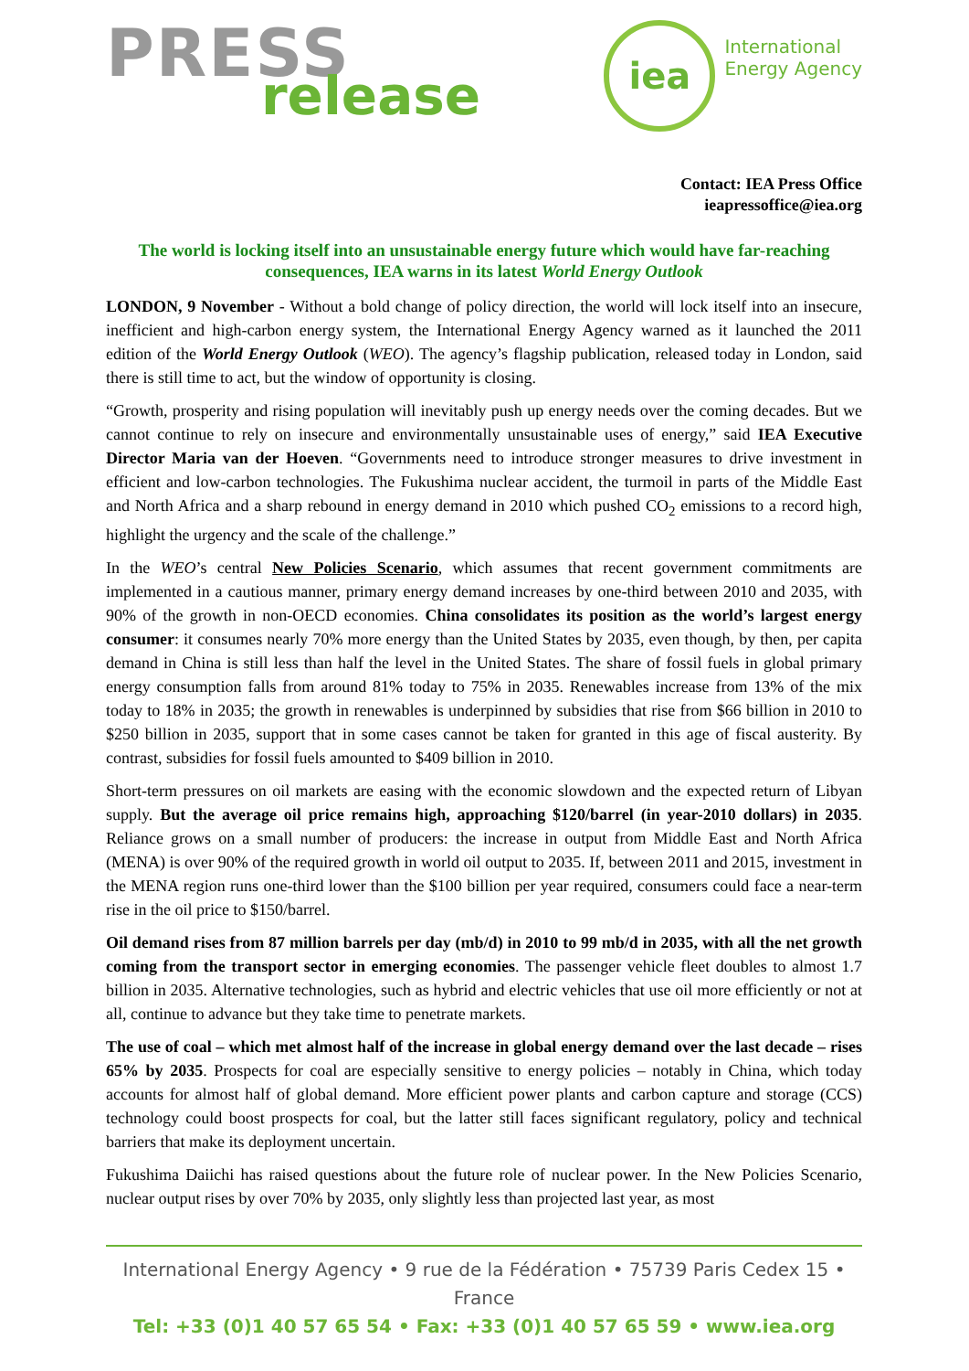PRESS
release
iea
International
Energy Agency
Contact: IEA Press Office
ieapressoffice@iea.org
The world is locking itself into an unsustainable energy future which would have far-reaching consequences, IEA warns in its latest World Energy Outlook
LONDON, 9 November - Without a bold change of policy direction, the world will lock itself into an insecure, inefficient and high-carbon energy system, the International Energy Agency warned as it launched the 2011 edition of the World Energy Outlook (WEO). The agency’s flagship publication, released today in London, said there is still time to act, but the window of opportunity is closing.
“Growth, prosperity and rising population will inevitably push up energy needs over the coming decades. But we cannot continue to rely on insecure and environmentally unsustainable uses of energy,” said IEA Executive Director Maria van der Hoeven. “Governments need to introduce stronger measures to drive investment in efficient and low-carbon technologies. The Fukushima nuclear accident, the turmoil in parts of the Middle East and North Africa and a sharp rebound in energy demand in 2010 which pushed CO<sub>2</sub> emissions to a record high, highlight the urgency and the scale of the challenge.”
In the WEO’s central New Policies Scenario, which assumes that recent government commitments are implemented in a cautious manner, primary energy demand increases by one-third between 2010 and 2035, with 90% of the growth in non-OECD economies. China consolidates its position as the world’s largest energy consumer: it consumes nearly 70% more energy than the United States by 2035, even though, by then, per capita demand in China is still less than half the level in the United States. The share of fossil fuels in global primary energy consumption falls from around 81% today to 75% in 2035. Renewables increase from 13% of the mix today to 18% in 2035; the growth in renewables is underpinned by subsidies that rise from $66 billion in 2010 to $250 billion in 2035, support that in some cases cannot be taken for granted in this age of fiscal austerity. By contrast, subsidies for fossil fuels amounted to $409 billion in 2010.
Short-term pressures on oil markets are easing with the economic slowdown and the expected return of Libyan supply. But the average oil price remains high, approaching $120/barrel (in year-2010 dollars) in 2035. Reliance grows on a small number of producers: the increase in output from Middle East and North Africa (MENA) is over 90% of the required growth in world oil output to 2035. If, between 2011 and 2015, investment in the MENA region runs one-third lower than the $100 billion per year required, consumers could face a near-term rise in the oil price to $150/barrel.
Oil demand rises from 87 million barrels per day (mb/d) in 2010 to 99 mb/d in 2035, with all the net growth coming from the transport sector in emerging economies. The passenger vehicle fleet doubles to almost 1.7 billion in 2035. Alternative technologies, such as hybrid and electric vehicles that use oil more efficiently or not at all, continue to advance but they take time to penetrate markets.
The use of coal – which met almost half of the increase in global energy demand over the last decade – rises 65% by 2035. Prospects for coal are especially sensitive to energy policies – notably in China, which today accounts for almost half of global demand. More efficient power plants and carbon capture and storage (CCS) technology could boost prospects for coal, but the latter still faces significant regulatory, policy and technical barriers that make its deployment uncertain.
Fukushima Daiichi has raised questions about the future role of nuclear power. In the New Policies Scenario, nuclear output rises by over 70% by 2035, only slightly less than projected last year, as most
International Energy Agency • 9 rue de la Fédération • 75739 Paris Cedex 15 • France
Tel: +33 (0)1 40 57 65 54 • Fax: +33 (0)1 40 57 65 59 • www.iea.org